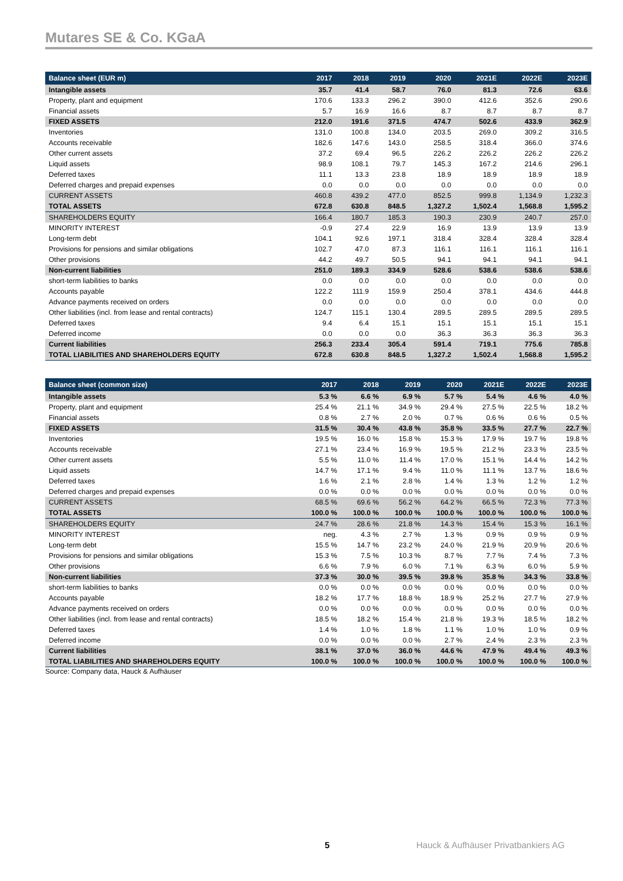Mutares SE & Co. KGaA
| Balance sheet (EUR m) | 2017 | 2018 | 2019 | 2020 | 2021E | 2022E | 2023E |
| --- | --- | --- | --- | --- | --- | --- | --- |
| Intangible assets | 35.7 | 41.4 | 58.7 | 76.0 | 81.3 | 72.6 | 63.6 |
| Property, plant and equipment | 170.6 | 133.3 | 296.2 | 390.0 | 412.6 | 352.6 | 290.6 |
| Financial assets | 5.7 | 16.9 | 16.6 | 8.7 | 8.7 | 8.7 | 8.7 |
| FIXED ASSETS | 212.0 | 191.6 | 371.5 | 474.7 | 502.6 | 433.9 | 362.9 |
| Inventories | 131.0 | 100.8 | 134.0 | 203.5 | 269.0 | 309.2 | 316.5 |
| Accounts receivable | 182.6 | 147.6 | 143.0 | 258.5 | 318.4 | 366.0 | 374.6 |
| Other current assets | 37.2 | 69.4 | 96.5 | 226.2 | 226.2 | 226.2 | 226.2 |
| Liquid assets | 98.9 | 108.1 | 79.7 | 145.3 | 167.2 | 214.6 | 296.1 |
| Deferred taxes | 11.1 | 13.3 | 23.8 | 18.9 | 18.9 | 18.9 | 18.9 |
| Deferred charges and prepaid expenses | 0.0 | 0.0 | 0.0 | 0.0 | 0.0 | 0.0 | 0.0 |
| CURRENT ASSETS | 460.8 | 439.2 | 477.0 | 852.5 | 999.8 | 1,134.9 | 1,232.3 |
| TOTAL ASSETS | 672.8 | 630.8 | 848.5 | 1,327.2 | 1,502.4 | 1,568.8 | 1,595.2 |
| SHAREHOLDERS EQUITY | 166.4 | 180.7 | 185.3 | 190.3 | 230.9 | 240.7 | 257.0 |
| MINORITY INTEREST | -0.9 | 27.4 | 22.9 | 16.9 | 13.9 | 13.9 | 13.9 |
| Long-term debt | 104.1 | 92.6 | 197.1 | 318.4 | 328.4 | 328.4 | 328.4 |
| Provisions for pensions and similar obligations | 102.7 | 47.0 | 87.3 | 116.1 | 116.1 | 116.1 | 116.1 |
| Other provisions | 44.2 | 49.7 | 50.5 | 94.1 | 94.1 | 94.1 | 94.1 |
| Non-current liabilities | 251.0 | 189.3 | 334.9 | 528.6 | 538.6 | 538.6 | 538.6 |
| short-term liabilities to banks | 0.0 | 0.0 | 0.0 | 0.0 | 0.0 | 0.0 | 0.0 |
| Accounts payable | 122.2 | 111.9 | 159.9 | 250.4 | 378.1 | 434.6 | 444.8 |
| Advance payments received on orders | 0.0 | 0.0 | 0.0 | 0.0 | 0.0 | 0.0 | 0.0 |
| Other liabilities (incl. from lease and rental contracts) | 124.7 | 115.1 | 130.4 | 289.5 | 289.5 | 289.5 | 289.5 |
| Deferred taxes | 9.4 | 6.4 | 15.1 | 15.1 | 15.1 | 15.1 | 15.1 |
| Deferred income | 0.0 | 0.0 | 0.0 | 36.3 | 36.3 | 36.3 | 36.3 |
| Current liabilities | 256.3 | 233.4 | 305.4 | 591.4 | 719.1 | 775.6 | 785.8 |
| TOTAL LIABILITIES AND SHAREHOLDERS EQUITY | 672.8 | 630.8 | 848.5 | 1,327.2 | 1,502.4 | 1,568.8 | 1,595.2 |
| Balance sheet (common size) | 2017 | 2018 | 2019 | 2020 | 2021E | 2022E | 2023E |
| --- | --- | --- | --- | --- | --- | --- | --- |
| Intangible assets | 5.3 % | 6.6 % | 6.9 % | 5.7 % | 5.4 % | 4.6 % | 4.0 % |
| Property, plant and equipment | 25.4 % | 21.1 % | 34.9 % | 29.4 % | 27.5 % | 22.5 % | 18.2 % |
| Financial assets | 0.8 % | 2.7 % | 2.0 % | 0.7 % | 0.6 % | 0.6 % | 0.5 % |
| FIXED ASSETS | 31.5 % | 30.4 % | 43.8 % | 35.8 % | 33.5 % | 27.7 % | 22.7 % |
| Inventories | 19.5 % | 16.0 % | 15.8 % | 15.3 % | 17.9 % | 19.7 % | 19.8 % |
| Accounts receivable | 27.1 % | 23.4 % | 16.9 % | 19.5 % | 21.2 % | 23.3 % | 23.5 % |
| Other current assets | 5.5 % | 11.0 % | 11.4 % | 17.0 % | 15.1 % | 14.4 % | 14.2 % |
| Liquid assets | 14.7 % | 17.1 % | 9.4 % | 11.0 % | 11.1 % | 13.7 % | 18.6 % |
| Deferred taxes | 1.6 % | 2.1 % | 2.8 % | 1.4 % | 1.3 % | 1.2 % | 1.2 % |
| Deferred charges and prepaid expenses | 0.0 % | 0.0 % | 0.0 % | 0.0 % | 0.0 % | 0.0 % | 0.0 % |
| CURRENT ASSETS | 68.5 % | 69.6 % | 56.2 % | 64.2 % | 66.5 % | 72.3 % | 77.3 % |
| TOTAL ASSETS | 100.0 % | 100.0 % | 100.0 % | 100.0 % | 100.0 % | 100.0 % | 100.0 % |
| SHAREHOLDERS EQUITY | 24.7 % | 28.6 % | 21.8 % | 14.3 % | 15.4 % | 15.3 % | 16.1 % |
| MINORITY INTEREST | neg. | 4.3 % | 2.7 % | 1.3 % | 0.9 % | 0.9 % | 0.9 % |
| Long-term debt | 15.5 % | 14.7 % | 23.2 % | 24.0 % | 21.9 % | 20.9 % | 20.6 % |
| Provisions for pensions and similar obligations | 15.3 % | 7.5 % | 10.3 % | 8.7 % | 7.7 % | 7.4 % | 7.3 % |
| Other provisions | 6.6 % | 7.9 % | 6.0 % | 7.1 % | 6.3 % | 6.0 % | 5.9 % |
| Non-current liabilities | 37.3 % | 30.0 % | 39.5 % | 39.8 % | 35.8 % | 34.3 % | 33.8 % |
| short-term liabilities to banks | 0.0 % | 0.0 % | 0.0 % | 0.0 % | 0.0 % | 0.0 % | 0.0 % |
| Accounts payable | 18.2 % | 17.7 % | 18.8 % | 18.9 % | 25.2 % | 27.7 % | 27.9 % |
| Advance payments received on orders | 0.0 % | 0.0 % | 0.0 % | 0.0 % | 0.0 % | 0.0 % | 0.0 % |
| Other liabilities (incl. from lease and rental contracts) | 18.5 % | 18.2 % | 15.4 % | 21.8 % | 19.3 % | 18.5 % | 18.2 % |
| Deferred taxes | 1.4 % | 1.0 % | 1.8 % | 1.1 % | 1.0 % | 1.0 % | 0.9 % |
| Deferred income | 0.0 % | 0.0 % | 0.0 % | 2.7 % | 2.4 % | 2.3 % | 2.3 % |
| Current liabilities | 38.1 % | 37.0 % | 36.0 % | 44.6 % | 47.9 % | 49.4 % | 49.3 % |
| TOTAL LIABILITIES AND SHAREHOLDERS EQUITY | 100.0 % | 100.0 % | 100.0 % | 100.0 % | 100.0 % | 100.0 % | 100.0 % |
Source: Company data, Hauck & Aufhäuser
5 Hauck & Aufhäuser Privatbankiers AG